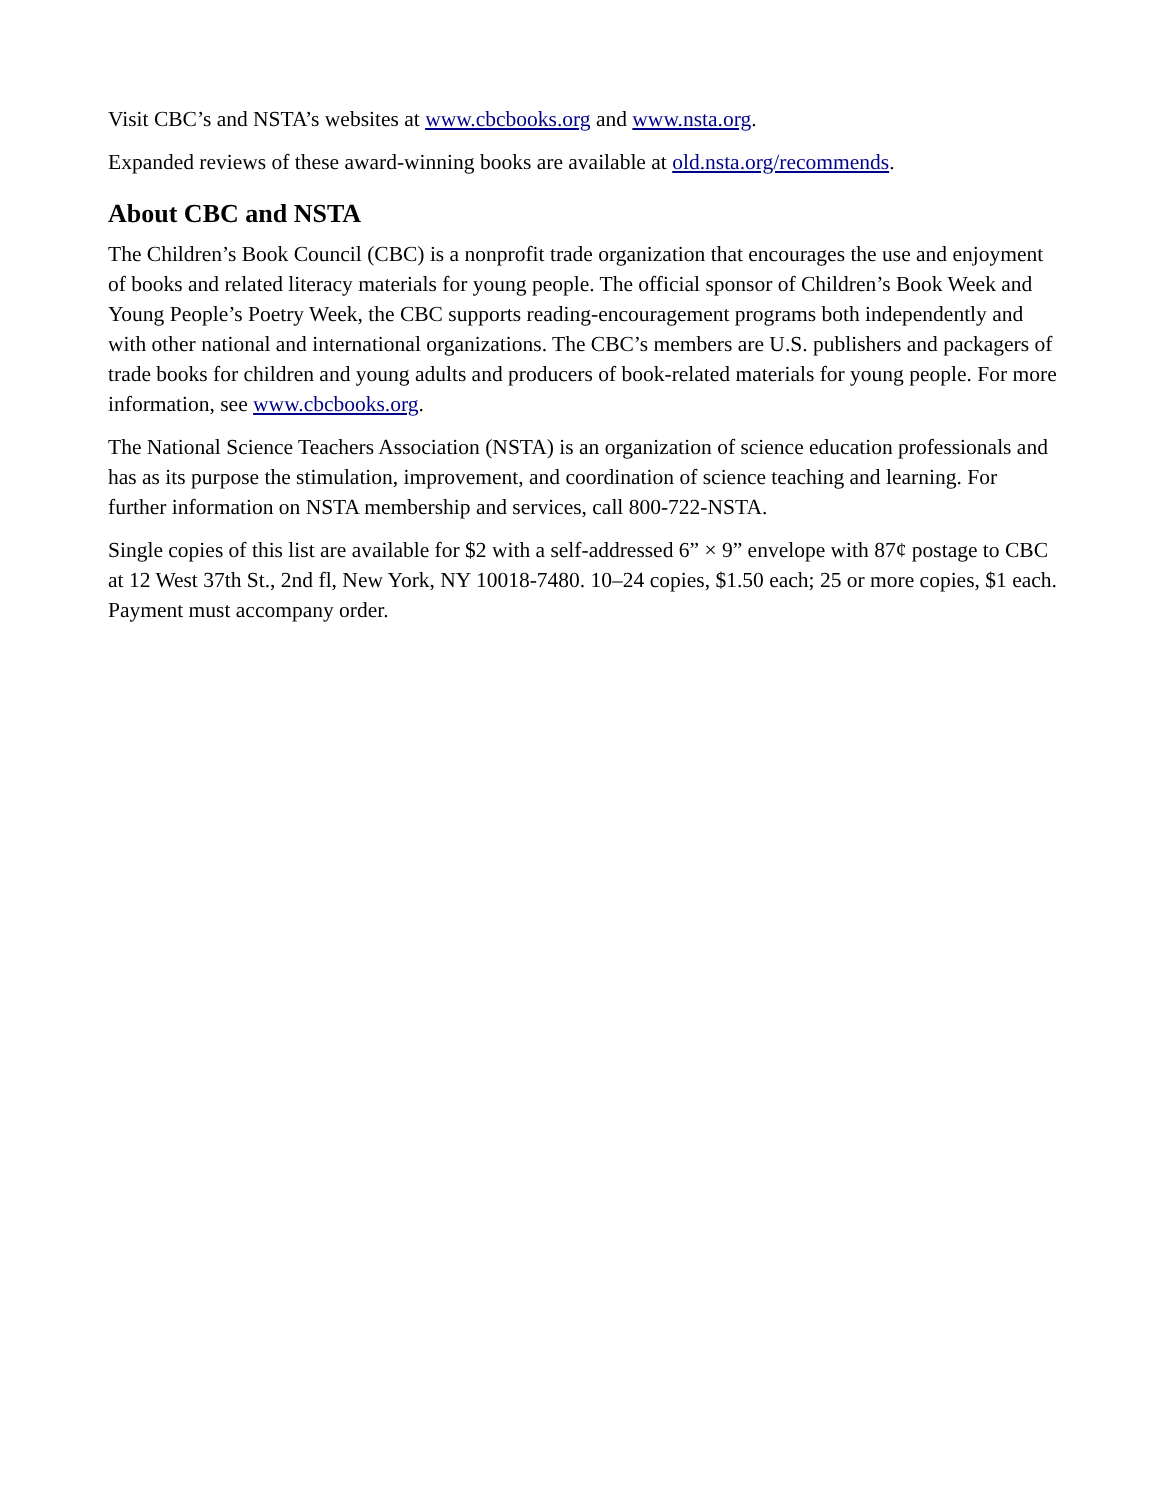Visit CBC’s and NSTA’s websites at www.cbcbooks.org and www.nsta.org.
Expanded reviews of these award-winning books are available at old.nsta.org/recommends.
About CBC and NSTA
The Children’s Book Council (CBC) is a nonprofit trade organization that encourages the use and enjoyment of books and related literacy materials for young people. The official sponsor of Children’s Book Week and Young People’s Poetry Week, the CBC supports reading-encouragement programs both independently and with other national and international organizations. The CBC’s members are U.S. publishers and packagers of trade books for children and young adults and producers of book-related materials for young people. For more information, see www.cbcbooks.org.
The National Science Teachers Association (NSTA) is an organization of science education professionals and has as its purpose the stimulation, improvement, and coordination of science teaching and learning. For further information on NSTA membership and services, call 800-722-NSTA.
Single copies of this list are available for $2 with a self-addressed 6” × 9” envelope with 87¢ postage to CBC at 12 West 37th St., 2nd fl, New York, NY 10018-7480. 10–24 copies, $1.50 each; 25 or more copies, $1 each. Payment must accompany order.